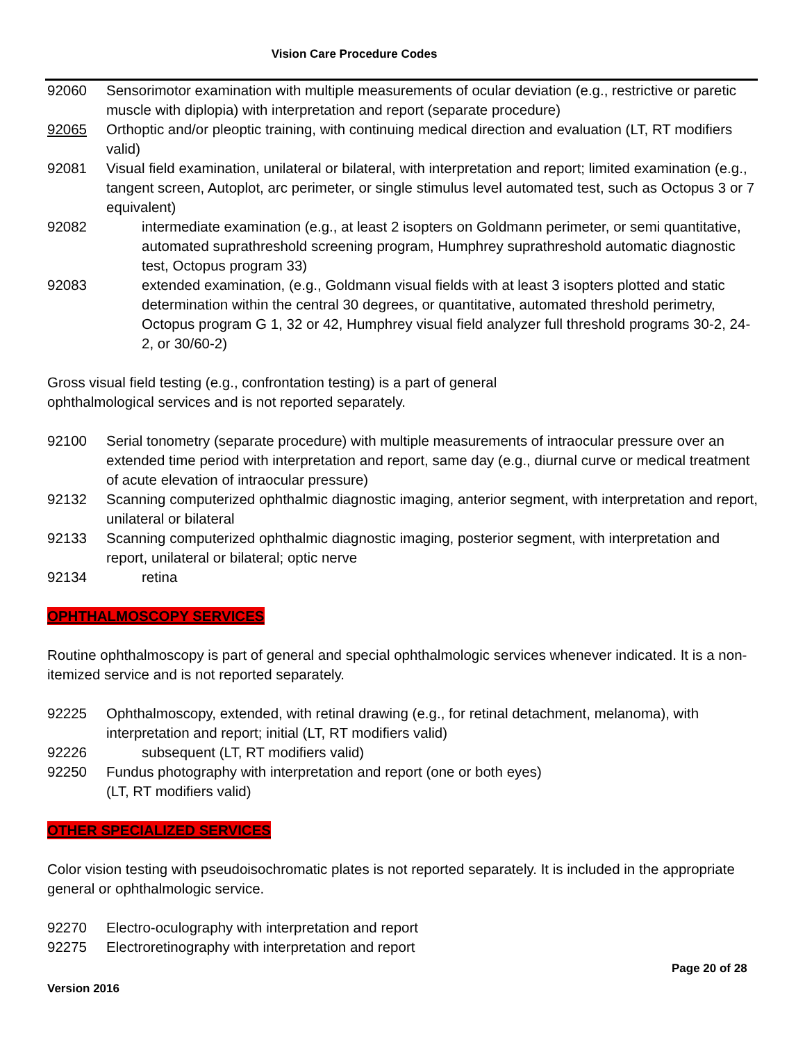Vision Care Procedure Codes
92060 Sensorimotor examination with multiple measurements of ocular deviation (e.g., restrictive or paretic muscle with diplopia) with interpretation and report (separate procedure)
92065 Orthoptic and/or pleoptic training, with continuing medical direction and evaluation (LT, RT modifiers valid)
92081 Visual field examination, unilateral or bilateral, with interpretation and report; limited examination (e.g., tangent screen, Autoplot, arc perimeter, or single stimulus level automated test, such as Octopus 3 or 7 equivalent)
92082 intermediate examination (e.g., at least 2 isopters on Goldmann perimeter, or semi quantitative, automated suprathreshold screening program, Humphrey suprathreshold automatic diagnostic test, Octopus program 33)
92083 extended examination, (e.g., Goldmann visual fields with at least 3 isopters plotted and static determination within the central 30 degrees, or quantitative, automated threshold perimetry, Octopus program G 1, 32 or 42, Humphrey visual field analyzer full threshold programs 30-2, 24-2, or 30/60-2)
Gross visual field testing (e.g., confrontation testing) is a part of general
ophthalmological services and is not reported separately.
92100 Serial tonometry (separate procedure) with multiple measurements of intraocular pressure over an extended time period with interpretation and report, same day (e.g., diurnal curve or medical treatment of acute elevation of intraocular pressure)
92132 Scanning computerized ophthalmic diagnostic imaging, anterior segment, with interpretation and report, unilateral or bilateral
92133 Scanning computerized ophthalmic diagnostic imaging, posterior segment, with interpretation and report, unilateral or bilateral; optic nerve
92134 retina
OPHTHALMOSCOPY SERVICES
Routine ophthalmoscopy is part of general and special ophthalmologic services whenever indicated. It is a non-itemized service and is not reported separately.
92225 Ophthalmoscopy, extended, with retinal drawing (e.g., for retinal detachment, melanoma), with interpretation and report; initial (LT, RT modifiers valid)
92226 subsequent (LT, RT modifiers valid)
92250 Fundus photography with interpretation and report (one or both eyes)
(LT, RT modifiers valid)
OTHER SPECIALIZED SERVICES
Color vision testing with pseudoisochromatic plates is not reported separately. It is included in the appropriate general or ophthalmologic service.
92270 Electro-oculography with interpretation and report
92275 Electroretinography with interpretation and report
Page 20 of 28
Version 2016